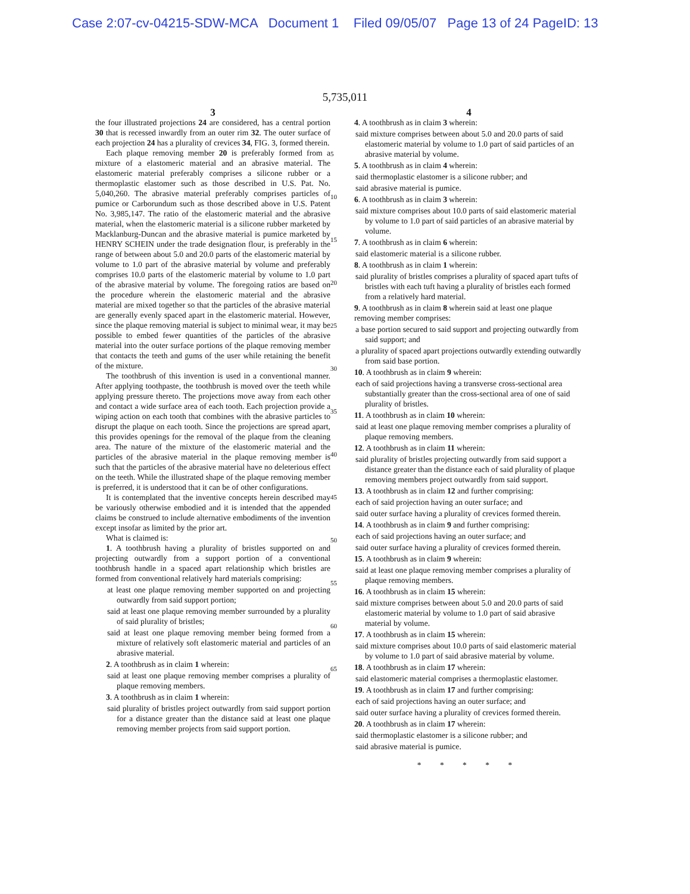Case 2:07-cv-04215-SDW-MCA Document 1 Filed 09/05/07 Page 13 of 24 PageID: 13
5,735,011
3
the four illustrated projections 24 are considered, has a central portion 30 that is recessed inwardly from an outer rim 32. The outer surface of each projection 24 has a plurality of crevices 34, FIG. 3, formed therein.
Each plaque removing member 20 is preferably formed from a mixture of a elastomeric material and an abrasive material. The elastomeric material preferably comprises a silicone rubber or a thermoplastic elastomer such as those described in U.S. Pat. No. 5,040,260. The abrasive material preferably comprises particles of pumice or Carborundum such as those described above in U.S. Patent No. 3,985,147. The ratio of the elastomeric material and the abrasive material, when the elastomeric material is a silicone rubber marketed by Macklanburg-Duncan and the abrasive material is pumice marketed by HENRY SCHEIN under the trade designation flour, is preferably in the range of between about 5.0 and 20.0 parts of the elastomeric material by volume to 1.0 part of the abrasive material by volume and preferably comprises 10.0 parts of the elastomeric material by volume to 1.0 part of the abrasive material by volume. The foregoing ratios are based on the procedure wherein the elastomeric material and the abrasive material are mixed together so that the particles of the abrasive material are generally evenly spaced apart in the elastomeric material. However, since the plaque removing material is subject to minimal wear, it may be possible to embed fewer quantities of the particles of the abrasive material into the outer surface portions of the plaque removing member that contacts the teeth and gums of the user while retaining the benefit of the mixture.
The toothbrush of this invention is used in a conventional manner. After applying toothpaste, the toothbrush is moved over the teeth while applying pressure thereto. The projections move away from each other and contact a wide surface area of each tooth. Each projection provide a wiping action on each tooth that combines with the abrasive particles to disrupt the plaque on each tooth. Since the projections are spread apart, this provides openings for the removal of the plaque from the cleaning area. The nature of the mixture of the elastomeric material and the particles of the abrasive material in the plaque removing member is such that the particles of the abrasive material have no deleterious effect on the teeth. While the illustrated shape of the plaque removing member is preferred, it is understood that it can be of other configurations.
It is contemplated that the inventive concepts herein described may be variously otherwise embodied and it is intended that the appended claims be construed to include alternative embodiments of the invention except insofar as limited by the prior art.
What is claimed is:
1. A toothbrush having a plurality of bristles supported on and projecting outwardly from a support portion of a conventional toothbrush handle in a spaced apart relationship which bristles are formed from conventional relatively hard materials comprising:
at least one plaque removing member supported on and projecting outwardly from said support portion;
said at least one plaque removing member surrounded by a plurality of said plurality of bristles;
said at least one plaque removing member being formed from a mixture of relatively soft elastomeric material and particles of an abrasive material.
2. A toothbrush as in claim 1 wherein:
said at least one plaque removing member comprises a plurality of plaque removing members.
3. A toothbrush as in claim 1 wherein:
said plurality of bristles project outwardly from said support portion for a distance greater than the distance said at least one plaque removing member projects from said support portion.
5
10
15
20
25
30
35
40
45
50
55
60
65
4
4. A toothbrush as in claim 3 wherein:
said mixture comprises between about 5.0 and 20.0 parts of said elastomeric material by volume to 1.0 part of said particles of an abrasive material by volume.
5. A toothbrush as in claim 4 wherein:
said thermoplastic elastomer is a silicone rubber; and
said abrasive material is pumice.
6. A toothbrush as in claim 3 wherein:
said mixture comprises about 10.0 parts of said elastomeric material by volume to 1.0 part of said particles of an abrasive material by volume.
7. A toothbrush as in claim 6 wherein:
said elastomeric material is a silicone rubber.
8. A toothbrush as in claim 1 wherein:
said plurality of bristles comprises a plurality of spaced apart tufts of bristles with each tuft having a plurality of bristles each formed from a relatively hard material.
9. A toothbrush as in claim 8 wherein said at least one plaque removing member comprises:
a base portion secured to said support and projecting outwardly from said support; and
a plurality of spaced apart projections outwardly extending outwardly from said base portion.
10. A toothbrush as in claim 9 wherein:
each of said projections having a transverse cross-sectional area substantially greater than the cross-sectional area of one of said plurality of bristles.
11. A toothbrush as in claim 10 wherein:
said at least one plaque removing member comprises a plurality of plaque removing members.
12. A toothbrush as in claim 11 wherein:
said plurality of bristles projecting outwardly from said support a distance greater than the distance each of said plurality of plaque removing members project outwardly from said support.
13. A toothbrush as in claim 12 and further comprising:
each of said projection having an outer surface; and
said outer surface having a plurality of crevices formed therein.
14. A toothbrush as in claim 9 and further comprising:
each of said projections having an outer surface; and
said outer surface having a plurality of crevices formed therein.
15. A toothbrush as in claim 9 wherein:
said at least one plaque removing member comprises a plurality of plaque removing members.
16. A toothbrush as in claim 15 wherein:
said mixture comprises between about 5.0 and 20.0 parts of said elastomeric material by volume to 1.0 part of said abrasive material by volume.
17. A toothbrush as in claim 15 wherein:
said mixture comprises about 10.0 parts of said elastomeric material by volume to 1.0 part of said abrasive material by volume.
18. A toothbrush as in claim 17 wherein:
said elastomeric material comprises a thermoplastic elastomer.
19. A toothbrush as in claim 17 and further comprising:
each of said projections having an outer surface; and
said outer surface having a plurality of crevices formed therein.
20. A toothbrush as in claim 17 wherein:
said thermoplastic elastomer is a silicone rubber; and
said abrasive material is pumice.
* * * * *